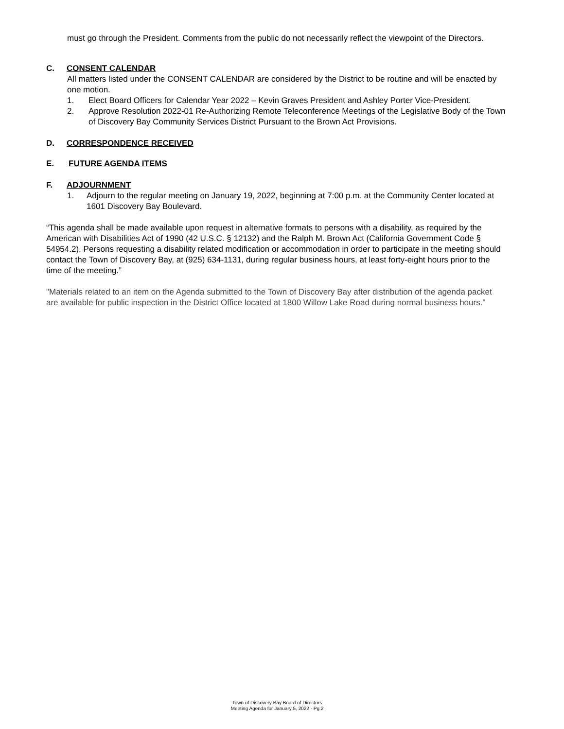must go through the President. Comments from the public do not necessarily reflect the viewpoint of the Directors.
C. CONSENT CALENDAR
All matters listed under the CONSENT CALENDAR are considered by the District to be routine and will be enacted by one motion.
1. Elect Board Officers for Calendar Year 2022 – Kevin Graves President and Ashley Porter Vice-President.
2. Approve Resolution 2022-01 Re-Authorizing Remote Teleconference Meetings of the Legislative Body of the Town of Discovery Bay Community Services District Pursuant to the Brown Act Provisions.
D. CORRESPONDENCE RECEIVED
E. FUTURE AGENDA ITEMS
F. ADJOURNMENT
1. Adjourn to the regular meeting on January 19, 2022, beginning at 7:00 p.m. at the Community Center located at 1601 Discovery Bay Boulevard.
“This agenda shall be made available upon request in alternative formats to persons with a disability, as required by the American with Disabilities Act of 1990 (42 U.S.C. § 12132) and the Ralph M. Brown Act (California Government Code § 54954.2). Persons requesting a disability related modification or accommodation in order to participate in the meeting should contact the Town of Discovery Bay, at (925) 634-1131, during regular business hours, at least forty-eight hours prior to the time of the meeting.”
"Materials related to an item on the Agenda submitted to the Town of Discovery Bay after distribution of the agenda packet are available for public inspection in the District Office located at 1800 Willow Lake Road during normal business hours."
Town of Discovery Bay Board of Directors
Meeting Agenda for January 5, 2022 - Pg.2